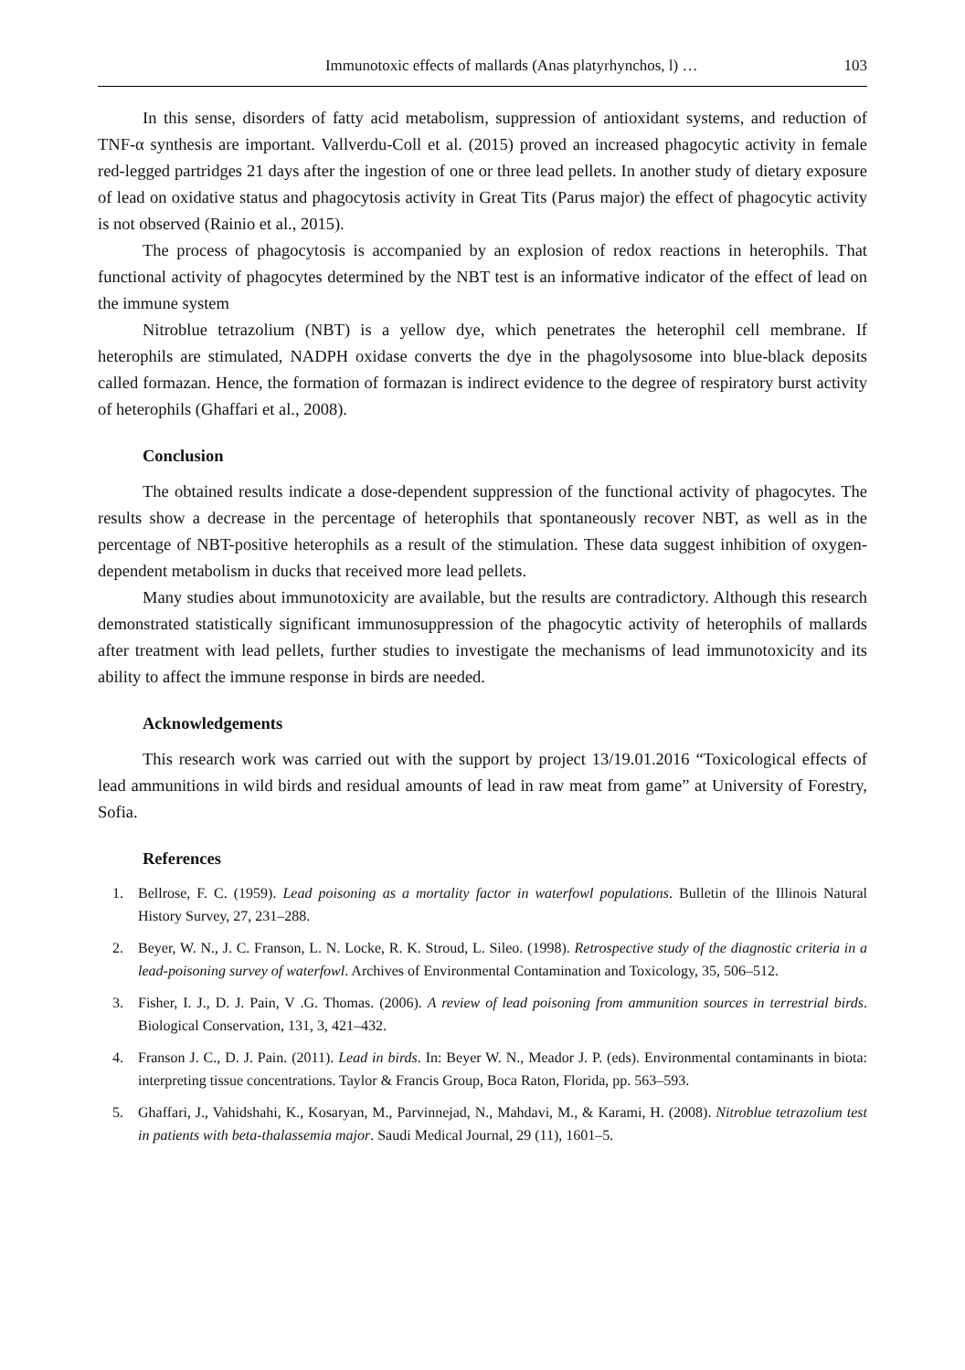Immunotoxic effects of mallards (Anas platyrhynchos, l) … 103
In this sense, disorders of fatty acid metabolism, suppression of antioxidant systems, and reduction of TNF-α synthesis are important. Vallverdu-Coll et al. (2015) proved an increased phagocytic activity in female red-legged partridges 21 days after the ingestion of one or three lead pellets. In another study of dietary exposure of lead on oxidative status and phagocytosis activity in Great Tits (Parus major) the effect of phagocytic activity is not observed (Rainio et al., 2015).
The process of phagocytosis is accompanied by an explosion of redox reactions in heterophils. That functional activity of phagocytes determined by the NBT test is an informative indicator of the effect of lead on the immune system
Nitroblue tetrazolium (NBT) is a yellow dye, which penetrates the heterophil cell membrane. If heterophils are stimulated, NADPH oxidase converts the dye in the phagolysosome into blue-black deposits called formazan. Hence, the formation of formazan is indirect evidence to the degree of respiratory burst activity of heterophils (Ghaffari et al., 2008).
Conclusion
The obtained results indicate a dose-dependent suppression of the functional activity of phagocytes. The results show a decrease in the percentage of heterophils that spontaneously recover NBT, as well as in the percentage of NBT-positive heterophils as a result of the stimulation. These data suggest inhibition of oxygen-dependent metabolism in ducks that received more lead pellets.
Many studies about immunotoxicity are available, but the results are contradictory. Although this research demonstrated statistically significant immunosuppression of the phagocytic activity of heterophils of mallards after treatment with lead pellets, further studies to investigate the mechanisms of lead immunotoxicity and its ability to affect the immune response in birds are needed.
Acknowledgements
This research work was carried out with the support by project 13/19.01.2016 “Toxicological effects of lead ammunitions in wild birds and residual amounts of lead in raw meat from game” at University of Forestry, Sofia.
References
1. Bellrose, F. C. (1959). Lead poisoning as a mortality factor in waterfowl populations. Bulletin of the Illinois Natural History Survey, 27, 231–288.
2. Beyer, W. N., J. C. Franson, L. N. Locke, R. K. Stroud, L. Sileo. (1998). Retrospective study of the diagnostic criteria in a lead-poisoning survey of waterfowl. Archives of Environmental Contamination and Toxicology, 35, 506–512.
3. Fisher, I. J., D. J. Pain, V .G. Thomas. (2006). A review of lead poisoning from ammunition sources in terrestrial birds. Biological Conservation, 131, 3, 421–432.
4. Franson J. C., D. J. Pain. (2011). Lead in birds. In: Beyer W. N., Meador J. P. (eds). Environmental contaminants in biota: interpreting tissue concentrations. Taylor & Francis Group, Boca Raton, Florida, pp. 563–593.
5. Ghaffari, J., Vahidshahi, K., Kosaryan, M., Parvinnejad, N., Mahdavi, M., & Karami, H. (2008). Nitroblue tetrazolium test in patients with beta-thalassemia major. Saudi Medical Journal, 29 (11), 1601–5.